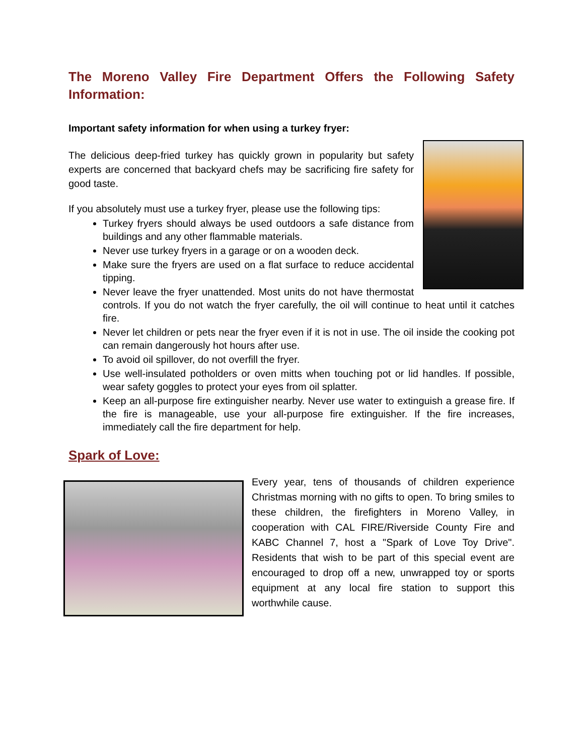The Moreno Valley Fire Department Offers the Following Safety Information:
Important safety information for when using a turkey fryer:
The delicious deep-fried turkey has quickly grown in popularity but safety experts are concerned that backyard chefs may be sacrificing fire safety for good taste.
If you absolutely must use a turkey fryer, please use the following tips:
Turkey fryers should always be used outdoors a safe distance from buildings and any other flammable materials.
Never use turkey fryers in a garage or on a wooden deck.
Make sure the fryers are used on a flat surface to reduce accidental tipping.
Never leave the fryer unattended. Most units do not have thermostat controls. If you do not watch the fryer carefully, the oil will continue to heat until it catches fire.
Never let children or pets near the fryer even if it is not in use. The oil inside the cooking pot can remain dangerously hot hours after use.
To avoid oil spillover, do not overfill the fryer.
Use well-insulated potholders or oven mitts when touching pot or lid handles. If possible, wear safety goggles to protect your eyes from oil splatter.
Keep an all-purpose fire extinguisher nearby. Never use water to extinguish a grease fire. If the fire is manageable, use your all-purpose fire extinguisher. If the fire increases, immediately call the fire department for help.
Spark of Love:
Every year, tens of thousands of children experience Christmas morning with no gifts to open. To bring smiles to these children, the firefighters in Moreno Valley, in cooperation with CAL FIRE/Riverside County Fire and KABC Channel 7, host a "Spark of Love Toy Drive". Residents that wish to be part of this special event are encouraged to drop off a new, unwrapped toy or sports equipment at any local fire station to support this worthwhile cause.